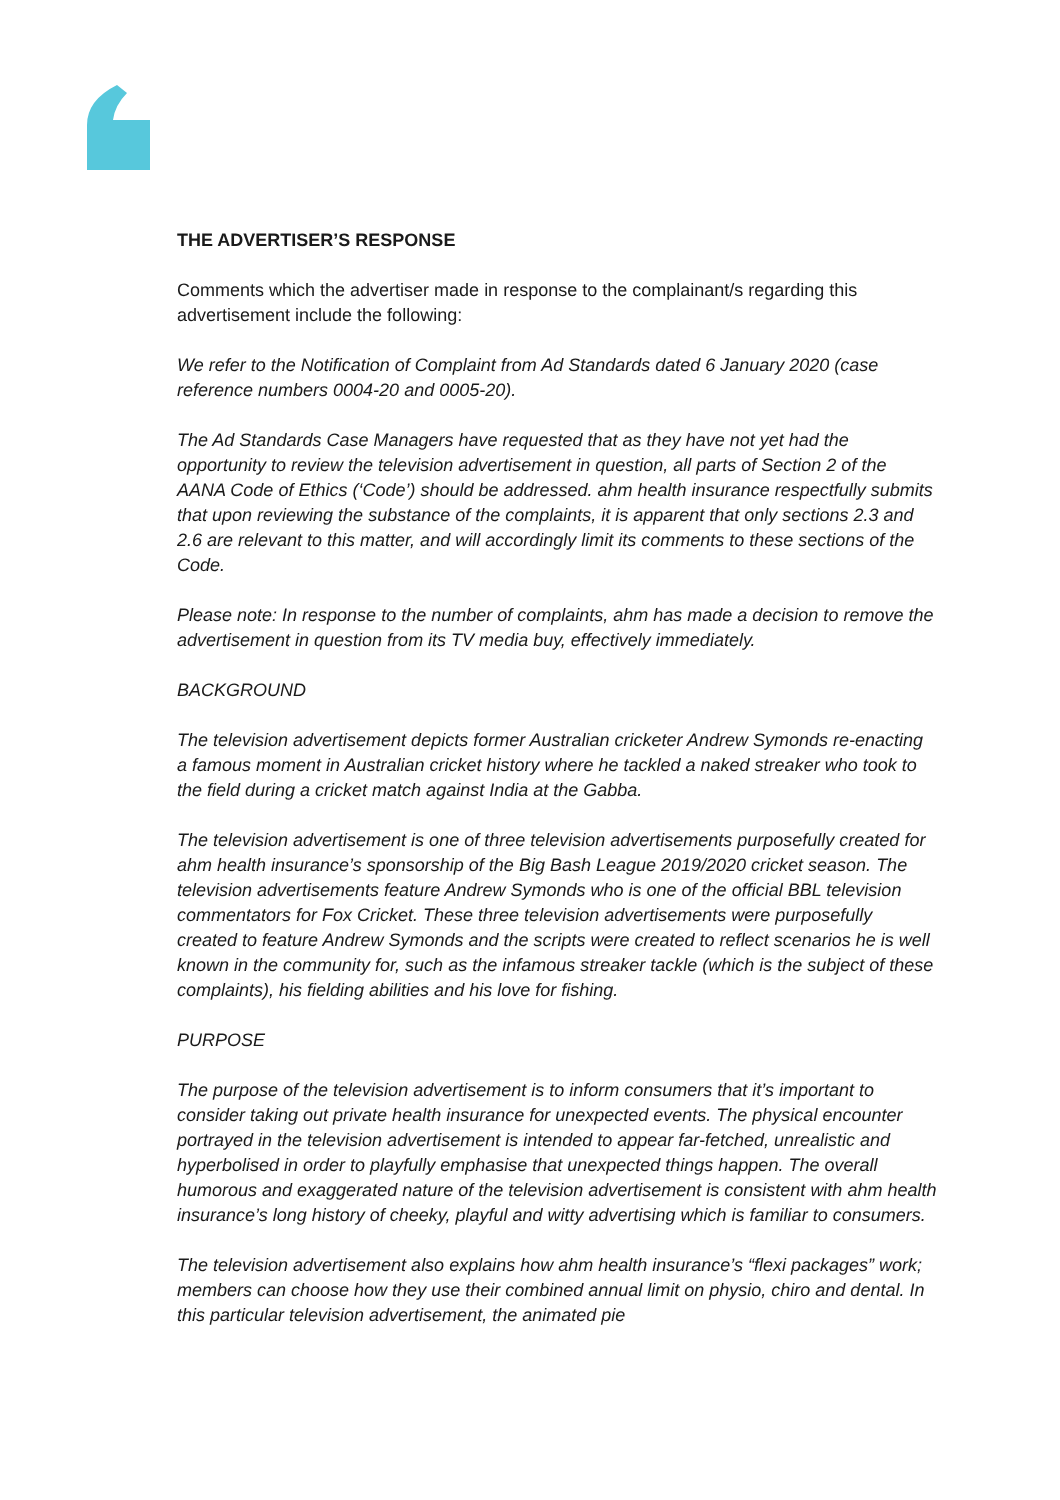THE ADVERTISER’S RESPONSE
Comments which the advertiser made in response to the complainant/s regarding this advertisement include the following:
We refer to the Notification of Complaint from Ad Standards dated 6 January 2020 (case reference numbers 0004-20 and 0005-20).
The Ad Standards Case Managers have requested that as they have not yet had the opportunity to review the television advertisement in question, all parts of Section 2 of the AANA Code of Ethics (‘Code’) should be addressed. ahm health insurance respectfully submits that upon reviewing the substance of the complaints, it is apparent that only sections 2.3 and 2.6 are relevant to this matter, and will accordingly limit its comments to these sections of the Code.
Please note: In response to the number of complaints, ahm has made a decision to remove the advertisement in question from its TV media buy, effectively immediately.
BACKGROUND
The television advertisement depicts former Australian cricketer Andrew Symonds re-enacting a famous moment in Australian cricket history where he tackled a naked streaker who took to the field during a cricket match against India at the Gabba.
The television advertisement is one of three television advertisements purposefully created for ahm health insurance’s sponsorship of the Big Bash League 2019/2020 cricket season. The television advertisements feature Andrew Symonds who is one of the official BBL television commentators for Fox Cricket. These three television advertisements were purposefully created to feature Andrew Symonds and the scripts were created to reflect scenarios he is well known in the community for, such as the infamous streaker tackle (which is the subject of these complaints), his fielding abilities and his love for fishing.
PURPOSE
The purpose of the television advertisement is to inform consumers that it’s important to consider taking out private health insurance for unexpected events. The physical encounter portrayed in the television advertisement is intended to appear far-fetched, unrealistic and hyperbolised in order to playfully emphasise that unexpected things happen. The overall humorous and exaggerated nature of the television advertisement is consistent with ahm health insurance’s long history of cheeky, playful and witty advertising which is familiar to consumers.
The television advertisement also explains how ahm health insurance’s “flexi packages” work; members can choose how they use their combined annual limit on physio, chiro and dental. In this particular television advertisement, the animated pie